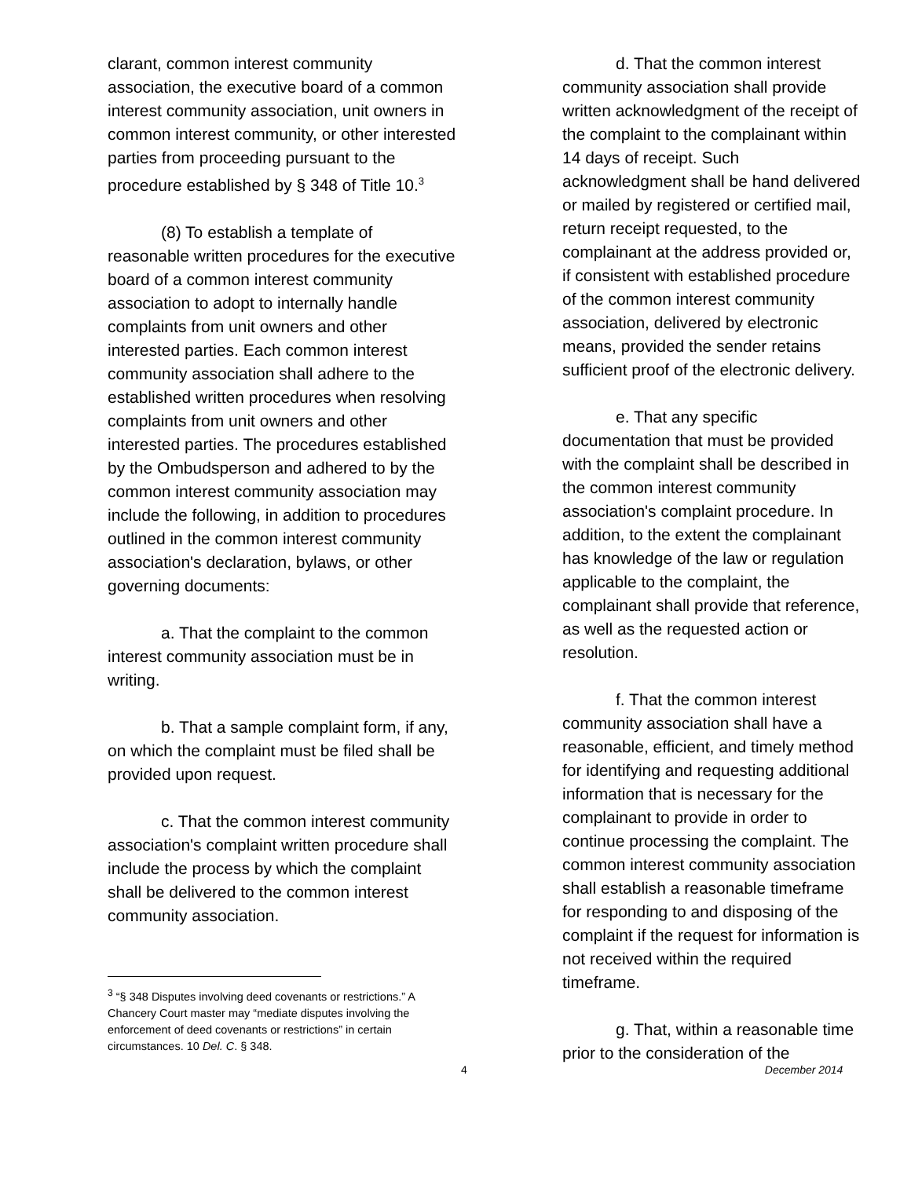clarant, common interest community association, the executive board of a common interest community association, unit owners in common interest community, or other interested parties from proceeding pursuant to the procedure established by § 348 of Title 10.<sup>3</sup>
(8) To establish a template of reasonable written procedures for the executive board of a common interest community association to adopt to internally handle complaints from unit owners and other interested parties. Each common interest community association shall adhere to the established written procedures when resolving complaints from unit owners and other interested parties. The procedures established by the Ombudsperson and adhered to by the common interest community association may include the following, in addition to procedures outlined in the common interest community association's declaration, bylaws, or other governing documents:
a. That the complaint to the common interest community association must be in writing.
b. That a sample complaint form, if any, on which the complaint must be filed shall be provided upon request.
c. That the common interest community association's complaint written procedure shall include the process by which the complaint shall be delivered to the common interest community association.
<sup>3</sup> “§ 348 Disputes involving deed covenants or restrictions.” A Chancery Court master may “mediate disputes involving the enforcement of deed covenants or restrictions” in certain circumstances. 10 Del. C. § 348.
d. That the common interest community association shall provide written acknowledgment of the receipt of the complaint to the complainant within 14 days of receipt. Such acknowledgment shall be hand delivered or mailed by registered or certified mail, return receipt requested, to the complainant at the address provided or, if consistent with established procedure of the common interest community association, delivered by electronic means, provided the sender retains sufficient proof of the electronic delivery.
e. That any specific documentation that must be provided with the complaint shall be described in the common interest community association's complaint procedure. In addition, to the extent the complainant has knowledge of the law or regulation applicable to the complaint, the complainant shall provide that reference, as well as the requested action or resolution.
f. That the common interest community association shall have a reasonable, efficient, and timely method for identifying and requesting additional information that is necessary for the complainant to provide in order to continue processing the complaint. The common interest community association shall establish a reasonable timeframe for responding to and disposing of the complaint if the request for information is not received within the required timeframe.
g. That, within a reasonable time prior to the consideration of the
4 December 2014